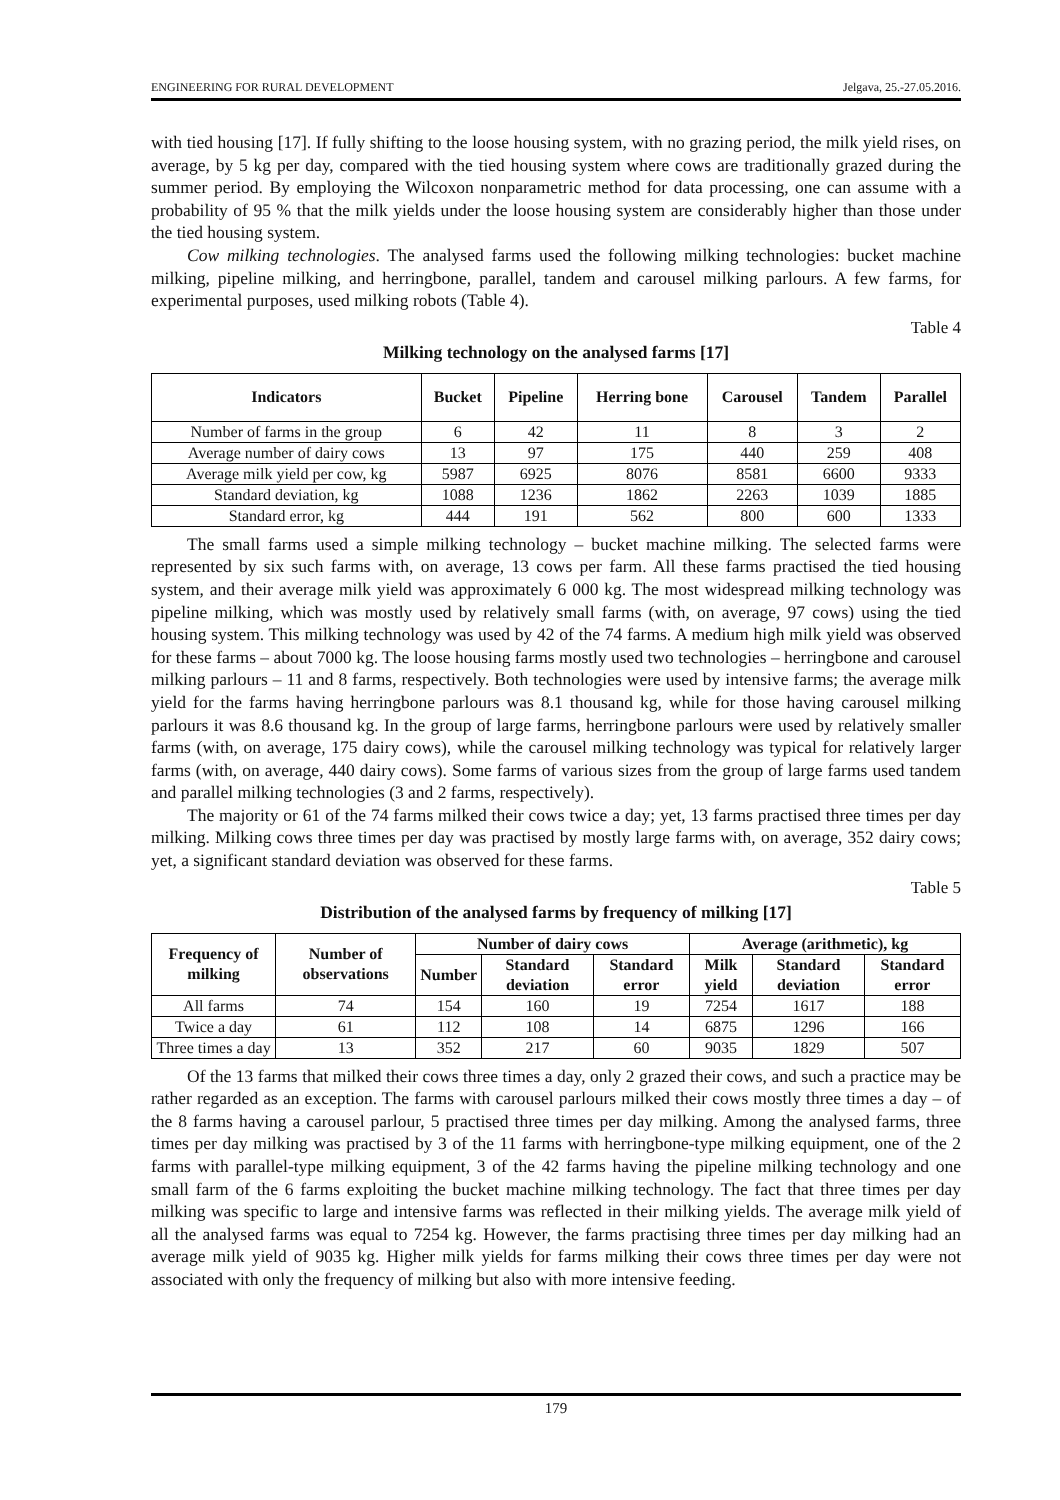ENGINEERING FOR RURAL DEVELOPMENT Jelgava, 25.-27.05.2016.
with tied housing [17]. If fully shifting to the loose housing system, with no grazing period, the milk yield rises, on average, by 5 kg per day, compared with the tied housing system where cows are traditionally grazed during the summer period. By employing the Wilcoxon nonparametric method for data processing, one can assume with a probability of 95 % that the milk yields under the loose housing system are considerably higher than those under the tied housing system.
Cow milking technologies. The analysed farms used the following milking technologies: bucket machine milking, pipeline milking, and herringbone, parallel, tandem and carousel milking parlours. A few farms, for experimental purposes, used milking robots (Table 4).
Table 4
Milking technology on the analysed farms [17]
| Indicators | Bucket | Pipeline | Herring bone | Carousel | Tandem | Parallel |
| --- | --- | --- | --- | --- | --- | --- |
| Number of farms in the group | 6 | 42 | 11 | 8 | 3 | 2 |
| Average number of dairy cows | 13 | 97 | 175 | 440 | 259 | 408 |
| Average milk yield per cow, kg | 5987 | 6925 | 8076 | 8581 | 6600 | 9333 |
| Standard deviation, kg | 1088 | 1236 | 1862 | 2263 | 1039 | 1885 |
| Standard error, kg | 444 | 191 | 562 | 800 | 600 | 1333 |
The small farms used a simple milking technology – bucket machine milking. The selected farms were represented by six such farms with, on average, 13 cows per farm. All these farms practised the tied housing system, and their average milk yield was approximately 6 000 kg. The most widespread milking technology was pipeline milking, which was mostly used by relatively small farms (with, on average, 97 cows) using the tied housing system. This milking technology was used by 42 of the 74 farms. A medium high milk yield was observed for these farms – about 7000 kg. The loose housing farms mostly used two technologies – herringbone and carousel milking parlours – 11 and 8 farms, respectively. Both technologies were used by intensive farms; the average milk yield for the farms having herringbone parlours was 8.1 thousand kg, while for those having carousel milking parlours it was 8.6 thousand kg. In the group of large farms, herringbone parlours were used by relatively smaller farms (with, on average, 175 dairy cows), while the carousel milking technology was typical for relatively larger farms (with, on average, 440 dairy cows). Some farms of various sizes from the group of large farms used tandem and parallel milking technologies (3 and 2 farms, respectively).
The majority or 61 of the 74 farms milked their cows twice a day; yet, 13 farms practised three times per day milking. Milking cows three times per day was practised by mostly large farms with, on average, 352 dairy cows; yet, a significant standard deviation was observed for these farms.
Table 5
Distribution of the analysed farms by frequency of milking [17]
| Frequency of milking | Number of observations | Number of dairy cows | | | Average (arithmetic), kg | | |
| --- | --- | --- | --- | --- | --- | --- | --- |
| | | Number | Standard deviation | Standard error | Milk yield | Standard deviation | Standard error |
| All farms | 74 | 154 | 160 | 19 | 7254 | 1617 | 188 |
| Twice a day | 61 | 112 | 108 | 14 | 6875 | 1296 | 166 |
| Three times a day | 13 | 352 | 217 | 60 | 9035 | 1829 | 507 |
Of the 13 farms that milked their cows three times a day, only 2 grazed their cows, and such a practice may be rather regarded as an exception. The farms with carousel parlours milked their cows mostly three times a day – of the 8 farms having a carousel parlour, 5 practised three times per day milking. Among the analysed farms, three times per day milking was practised by 3 of the 11 farms with herringbone-type milking equipment, one of the 2 farms with parallel-type milking equipment, 3 of the 42 farms having the pipeline milking technology and one small farm of the 6 farms exploiting the bucket machine milking technology. The fact that three times per day milking was specific to large and intensive farms was reflected in their milking yields. The average milk yield of all the analysed farms was equal to 7254 kg. However, the farms practising three times per day milking had an average milk yield of 9035 kg. Higher milk yields for farms milking their cows three times per day were not associated with only the frequency of milking but also with more intensive feeding.
179